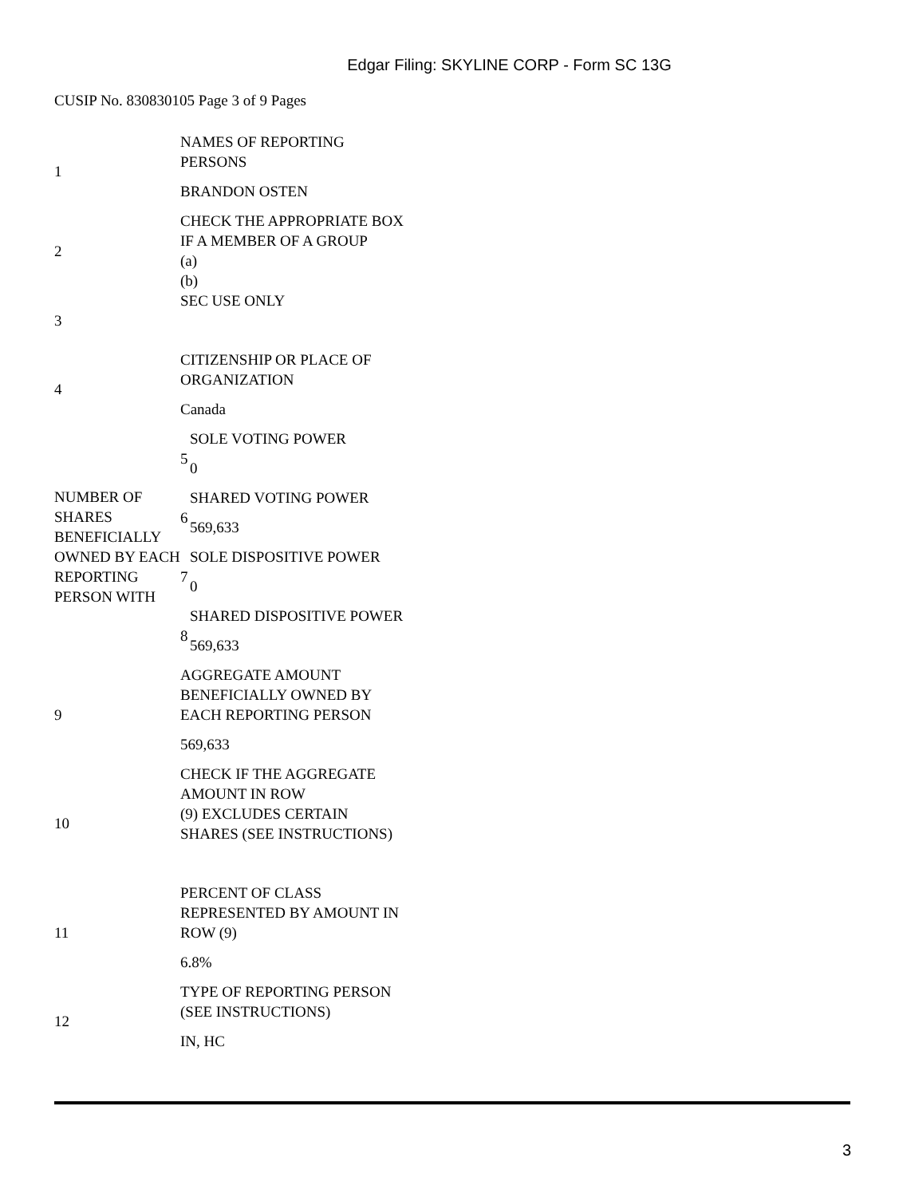Edgar Filing: SKYLINE CORP - Form SC 13G
CUSIP No. 830830105 Page 3 of 9 Pages
| 1 | NAMES OF REPORTING PERSONS BRANDON OSTEN | |
| 2 | CHECK THE APPROPRIATE BOX IF A MEMBER OF A GROUP (a) (b) | |
| 3 | SEC USE ONLY | |
| 4 | CITIZENSHIP OR PLACE OF ORGANIZATION Canada | |
| NUMBER OF SHARES BENEFICIALLY OWNED BY EACH REPORTING PERSON WITH | 5 | SOLE VOTING POWER 0 |
| | 6 | SHARED VOTING POWER 569,633 |
| | 7 | SOLE DISPOSITIVE POWER 0 |
| | 8 | SHARED DISPOSITIVE POWER 569,633 |
| 9 | AGGREGATE AMOUNT BENEFICIALLY OWNED BY EACH REPORTING PERSON 569,633 | |
| 10 | CHECK IF THE AGGREGATE AMOUNT IN ROW (9) EXCLUDES CERTAIN SHARES (SEE INSTRUCTIONS) | |
| 11 | PERCENT OF CLASS REPRESENTED BY AMOUNT IN ROW (9) 6.8% | |
| 12 | TYPE OF REPORTING PERSON (SEE INSTRUCTIONS) IN, HC | |
3